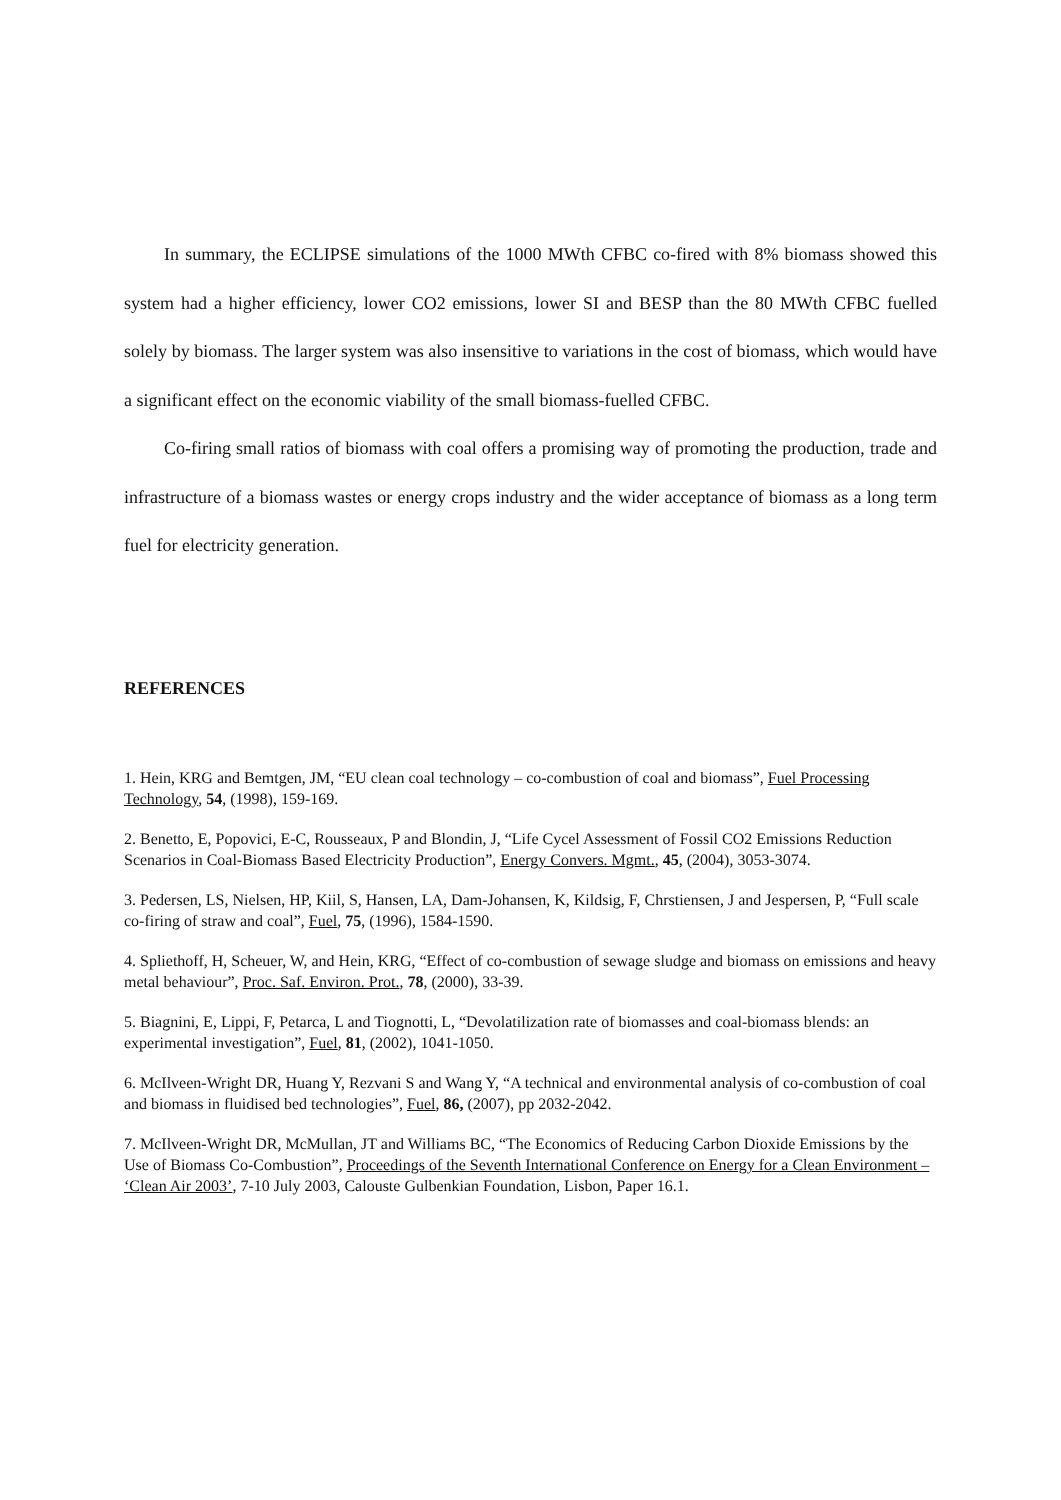In summary, the ECLIPSE simulations of the 1000 MWth CFBC co-fired with 8% biomass showed this system had a higher efficiency, lower CO2 emissions, lower SI and BESP than the 80 MWth CFBC fuelled solely by biomass. The larger system was also insensitive to variations in the cost of biomass, which would have a significant effect on the economic viability of the small biomass-fuelled CFBC.
Co-firing small ratios of biomass with coal offers a promising way of promoting the production, trade and infrastructure of a biomass wastes or energy crops industry and the wider acceptance of biomass as a long term fuel for electricity generation.
REFERENCES
1. Hein, KRG and Bemtgen, JM, “EU clean coal technology – co-combustion of coal and biomass”, Fuel Processing Technology, 54, (1998), 159-169.
2. Benetto, E, Popovici, E-C, Rousseaux, P and Blondin, J, “Life Cycel Assessment of Fossil CO2 Emissions Reduction Scenarios in Coal-Biomass Based Electricity Production”, Energy Convers. Mgmt., 45, (2004), 3053-3074.
3. Pedersen, LS, Nielsen, HP, Kiil, S, Hansen, LA, Dam-Johansen, K, Kildsig, F, Chrstiensen, J and Jespersen, P, “Full scale co-firing of straw and coal”, Fuel, 75, (1996), 1584-1590.
4. Spliethoff, H, Scheuer, W, and Hein, KRG, “Effect of co-combustion of sewage sludge and biomass on emissions and heavy metal behaviour”, Proc. Saf. Environ. Prot., 78, (2000), 33-39.
5. Biagnini, E, Lippi, F, Petarca, L and Tiognotti, L, “Devolatilization rate of biomasses and coal-biomass blends: an experimental investigation”, Fuel, 81, (2002), 1041-1050.
6. McIlveen-Wright DR, Huang Y, Rezvani S and Wang Y, “A technical and environmental analysis of co-combustion of coal and biomass in fluidised bed technologies”, Fuel, 86, (2007), pp 2032-2042.
7. McIlveen-Wright DR, McMullan, JT and Williams BC, “The Economics of Reducing Carbon Dioxide Emissions by the Use of Biomass Co-Combustion”, Proceedings of the Seventh International Conference on Energy for a Clean Environment – ‘Clean Air 2003’, 7-10 July 2003, Calouste Gulbenkian Foundation, Lisbon, Paper 16.1.